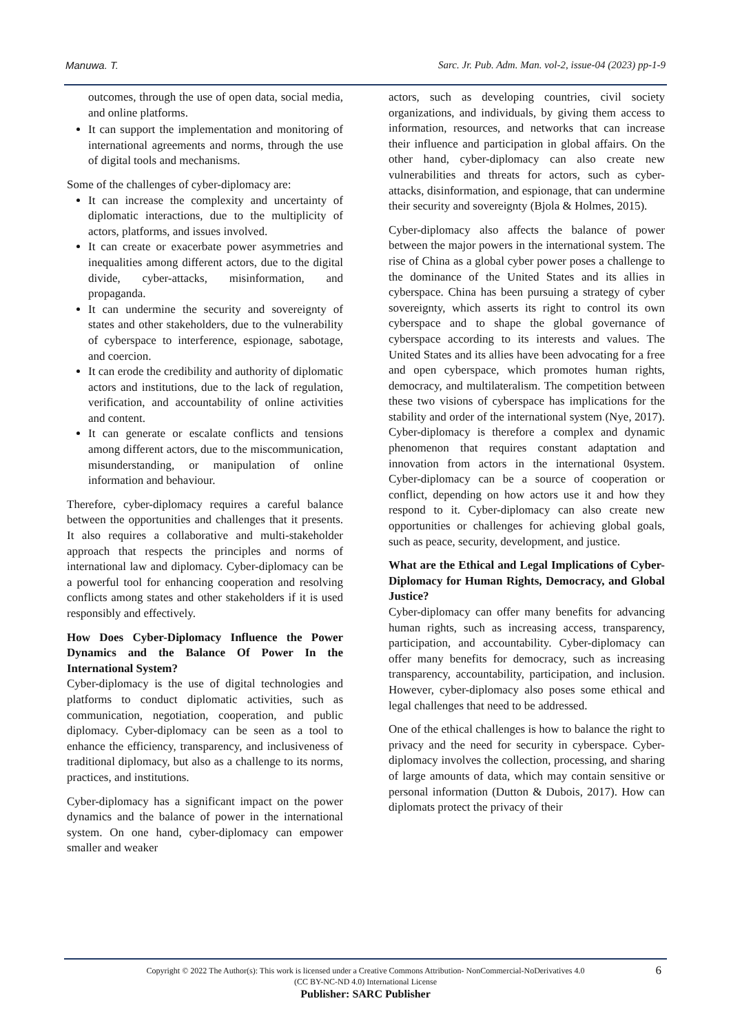Manuwa. T. Sarc. Jr. Pub. Adm. Man. vol-2, issue-04 (2023) pp-1-9
outcomes, through the use of open data, social media, and online platforms.
It can support the implementation and monitoring of international agreements and norms, through the use of digital tools and mechanisms.
Some of the challenges of cyber-diplomacy are:
It can increase the complexity and uncertainty of diplomatic interactions, due to the multiplicity of actors, platforms, and issues involved.
It can create or exacerbate power asymmetries and inequalities among different actors, due to the digital divide, cyber-attacks, misinformation, and propaganda.
It can undermine the security and sovereignty of states and other stakeholders, due to the vulnerability of cyberspace to interference, espionage, sabotage, and coercion.
It can erode the credibility and authority of diplomatic actors and institutions, due to the lack of regulation, verification, and accountability of online activities and content.
It can generate or escalate conflicts and tensions among different actors, due to the miscommunication, misunderstanding, or manipulation of online information and behaviour.
Therefore, cyber-diplomacy requires a careful balance between the opportunities and challenges that it presents. It also requires a collaborative and multi-stakeholder approach that respects the principles and norms of international law and diplomacy. Cyber-diplomacy can be a powerful tool for enhancing cooperation and resolving conflicts among states and other stakeholders if it is used responsibly and effectively.
How Does Cyber-Diplomacy Influence the Power Dynamics and the Balance Of Power In the International System?
Cyber-diplomacy is the use of digital technologies and platforms to conduct diplomatic activities, such as communication, negotiation, cooperation, and public diplomacy. Cyber-diplomacy can be seen as a tool to enhance the efficiency, transparency, and inclusiveness of traditional diplomacy, but also as a challenge to its norms, practices, and institutions.
Cyber-diplomacy has a significant impact on the power dynamics and the balance of power in the international system. On one hand, cyber-diplomacy can empower smaller and weaker
actors, such as developing countries, civil society organizations, and individuals, by giving them access to information, resources, and networks that can increase their influence and participation in global affairs. On the other hand, cyber-diplomacy can also create new vulnerabilities and threats for actors, such as cyber-attacks, disinformation, and espionage, that can undermine their security and sovereignty (Bjola & Holmes, 2015).
Cyber-diplomacy also affects the balance of power between the major powers in the international system. The rise of China as a global cyber power poses a challenge to the dominance of the United States and its allies in cyberspace. China has been pursuing a strategy of cyber sovereignty, which asserts its right to control its own cyberspace and to shape the global governance of cyberspace according to its interests and values. The United States and its allies have been advocating for a free and open cyberspace, which promotes human rights, democracy, and multilateralism. The competition between these two visions of cyberspace has implications for the stability and order of the international system (Nye, 2017). Cyber-diplomacy is therefore a complex and dynamic phenomenon that requires constant adaptation and innovation from actors in the international 0system. Cyber-diplomacy can be a source of cooperation or conflict, depending on how actors use it and how they respond to it. Cyber-diplomacy can also create new opportunities or challenges for achieving global goals, such as peace, security, development, and justice.
What are the Ethical and Legal Implications of Cyber-Diplomacy for Human Rights, Democracy, and Global Justice?
Cyber-diplomacy can offer many benefits for advancing human rights, such as increasing access, transparency, participation, and accountability. Cyber-diplomacy can offer many benefits for democracy, such as increasing transparency, accountability, participation, and inclusion. However, cyber-diplomacy also poses some ethical and legal challenges that need to be addressed.
One of the ethical challenges is how to balance the right to privacy and the need for security in cyberspace. Cyber-diplomacy involves the collection, processing, and sharing of large amounts of data, which may contain sensitive or personal information (Dutton & Dubois, 2017). How can diplomats protect the privacy of their
6
Copyright © 2022 The Author(s): This work is licensed under a Creative Commons Attribution- NonCommercial-NoDerivatives 4.0
(CC BY-NC-ND 4.0) International License
Publisher: SARC Publisher